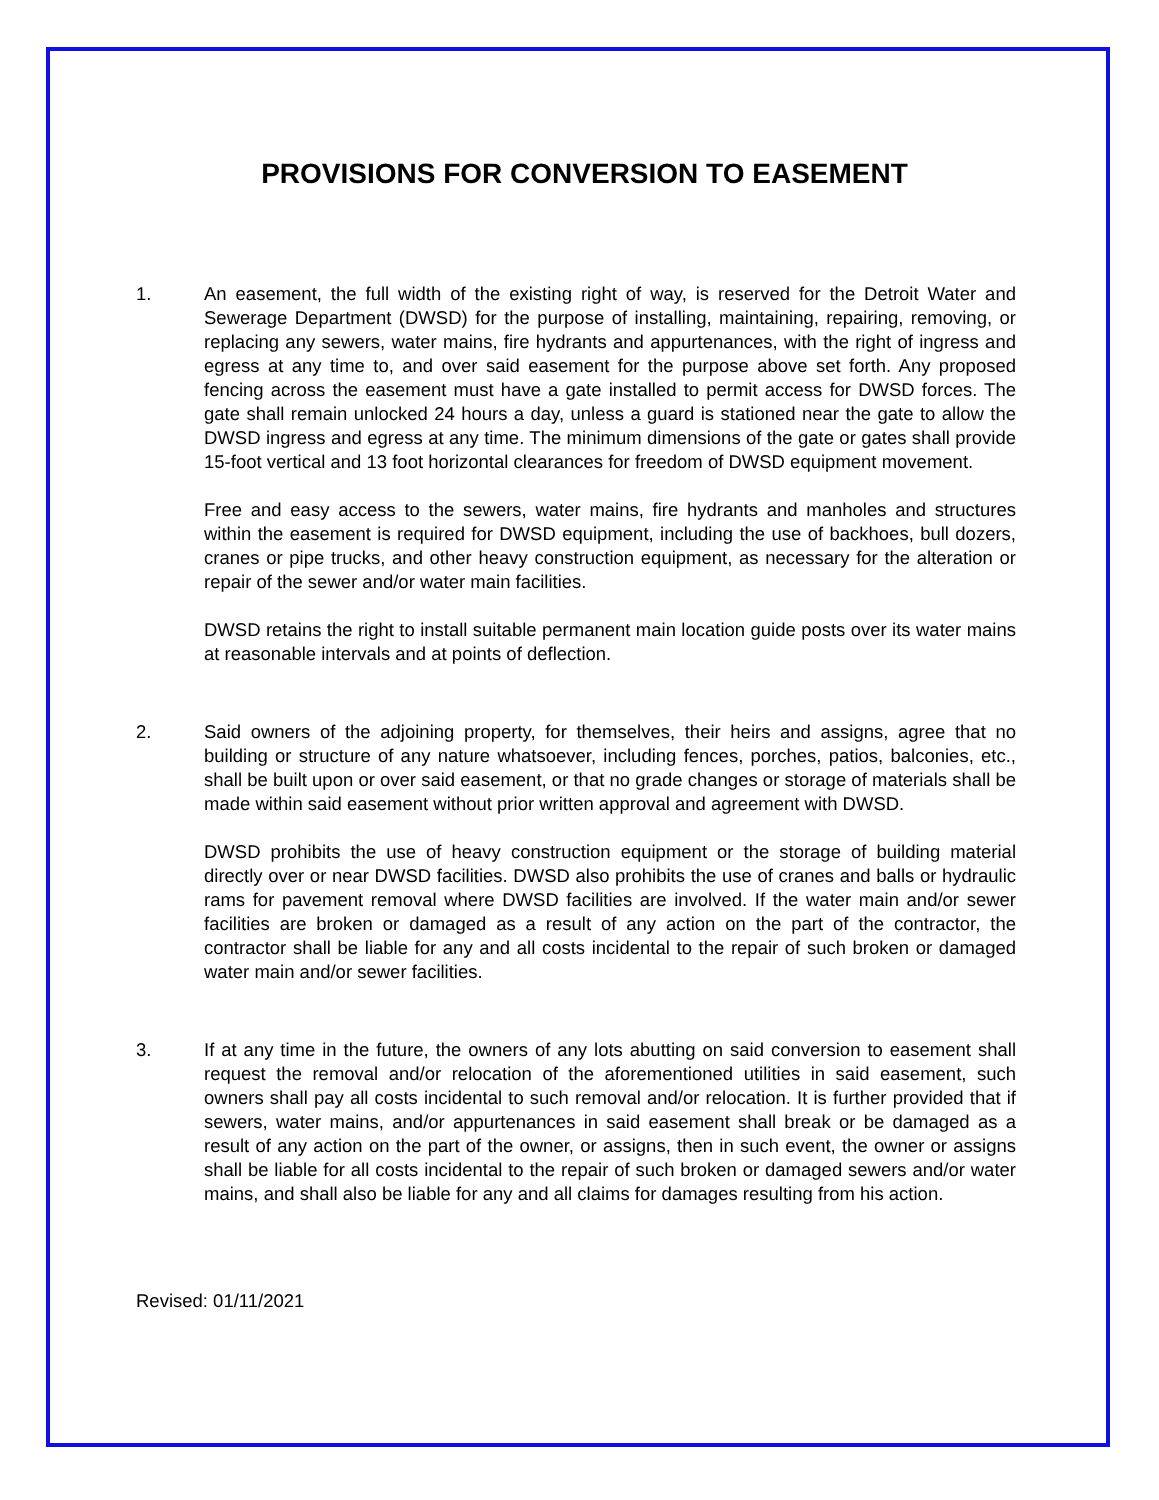PROVISIONS FOR CONVERSION TO EASEMENT
1. An easement, the full width of the existing right of way, is reserved for the Detroit Water and Sewerage Department (DWSD) for the purpose of installing, maintaining, repairing, removing, or replacing any sewers, water mains, fire hydrants and appurtenances, with the right of ingress and egress at any time to, and over said easement for the purpose above set forth. Any proposed fencing across the easement must have a gate installed to permit access for DWSD forces. The gate shall remain unlocked 24 hours a day, unless a guard is stationed near the gate to allow the DWSD ingress and egress at any time. The minimum dimensions of the gate or gates shall provide 15-foot vertical and 13 foot horizontal clearances for freedom of DWSD equipment movement.
Free and easy access to the sewers, water mains, fire hydrants and manholes and structures within the easement is required for DWSD equipment, including the use of backhoes, bull dozers, cranes or pipe trucks, and other heavy construction equipment, as necessary for the alteration or repair of the sewer and/or water main facilities.
DWSD retains the right to install suitable permanent main location guide posts over its water mains at reasonable intervals and at points of deflection.
2. Said owners of the adjoining property, for themselves, their heirs and assigns, agree that no building or structure of any nature whatsoever, including fences, porches, patios, balconies, etc., shall be built upon or over said easement, or that no grade changes or storage of materials shall be made within said easement without prior written approval and agreement with DWSD.
DWSD prohibits the use of heavy construction equipment or the storage of building material directly over or near DWSD facilities. DWSD also prohibits the use of cranes and balls or hydraulic rams for pavement removal where DWSD facilities are involved. If the water main and/or sewer facilities are broken or damaged as a result of any action on the part of the contractor, the contractor shall be liable for any and all costs incidental to the repair of such broken or damaged water main and/or sewer facilities.
3. If at any time in the future, the owners of any lots abutting on said conversion to easement shall request the removal and/or relocation of the aforementioned utilities in said easement, such owners shall pay all costs incidental to such removal and/or relocation. It is further provided that if sewers, water mains, and/or appurtenances in said easement shall break or be damaged as a result of any action on the part of the owner, or assigns, then in such event, the owner or assigns shall be liable for all costs incidental to the repair of such broken or damaged sewers and/or water mains, and shall also be liable for any and all claims for damages resulting from his action.
Revised: 01/11/2021